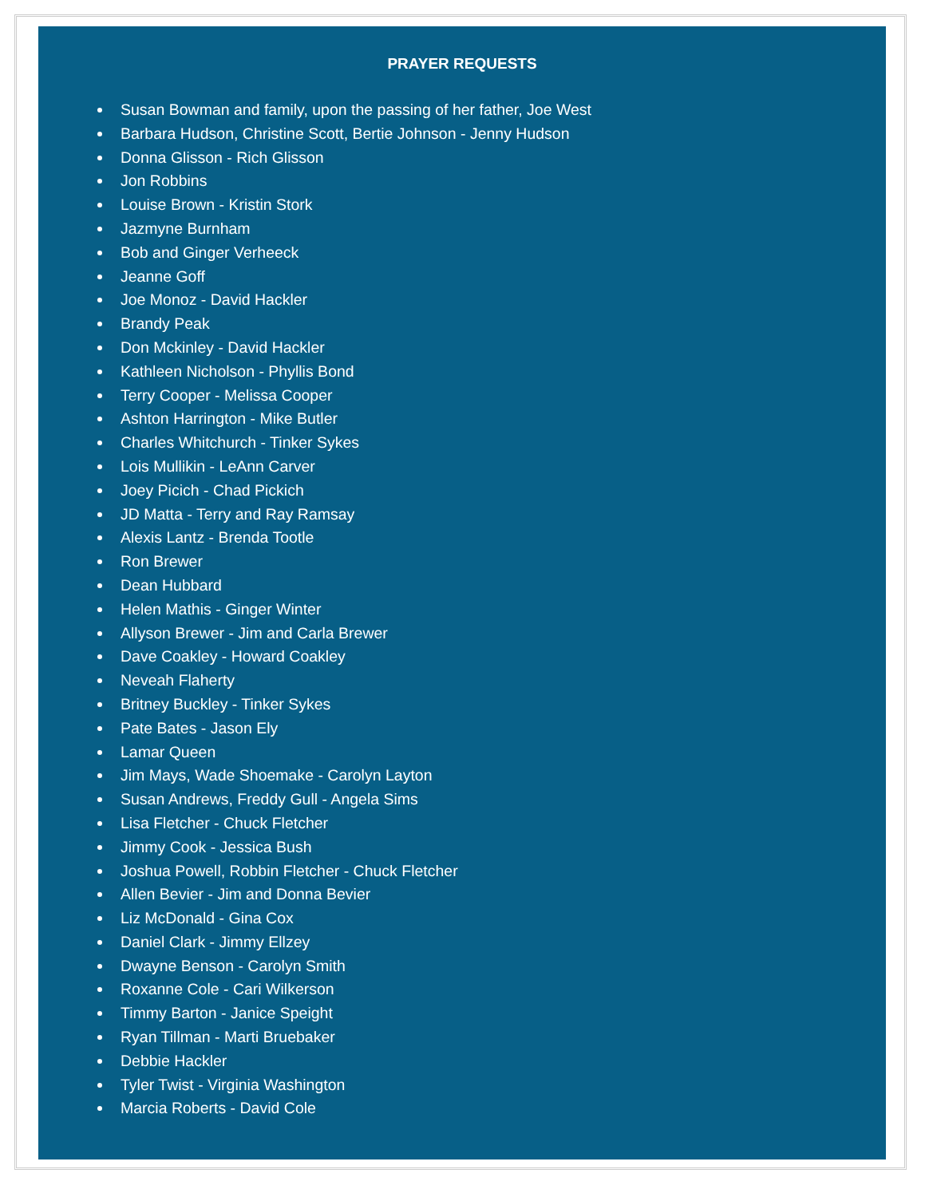PRAYER REQUESTS
Susan Bowman and family, upon the passing of her father, Joe West
Barbara Hudson, Christine Scott, Bertie Johnson - Jenny Hudson
Donna Glisson - Rich Glisson
Jon Robbins
Louise Brown - Kristin Stork
Jazmyne Burnham
Bob and Ginger Verheeck
Jeanne Goff
Joe Monoz - David Hackler
Brandy Peak
Don Mckinley - David Hackler
Kathleen Nicholson - Phyllis Bond
Terry Cooper - Melissa Cooper
Ashton Harrington - Mike Butler
Charles Whitchurch - Tinker Sykes
Lois Mullikin - LeAnn Carver
Joey Picich - Chad Pickich
JD Matta - Terry and Ray Ramsay
Alexis Lantz - Brenda Tootle
Ron Brewer
Dean Hubbard
Helen Mathis - Ginger Winter
Allyson Brewer - Jim and Carla Brewer
Dave Coakley - Howard Coakley
Neveah Flaherty
Britney Buckley - Tinker Sykes
Pate Bates - Jason Ely
Lamar Queen
Jim Mays, Wade Shoemake - Carolyn Layton
Susan Andrews, Freddy Gull - Angela Sims
Lisa Fletcher - Chuck Fletcher
Jimmy Cook - Jessica Bush
Joshua Powell, Robbin Fletcher - Chuck Fletcher
Allen Bevier - Jim and Donna Bevier
Liz McDonald - Gina Cox
Daniel Clark - Jimmy Ellzey
Dwayne Benson - Carolyn Smith
Roxanne Cole - Cari Wilkerson
Timmy Barton - Janice Speight
Ryan Tillman - Marti Bruebaker
Debbie Hackler
Tyler Twist - Virginia Washington
Marcia Roberts - David Cole